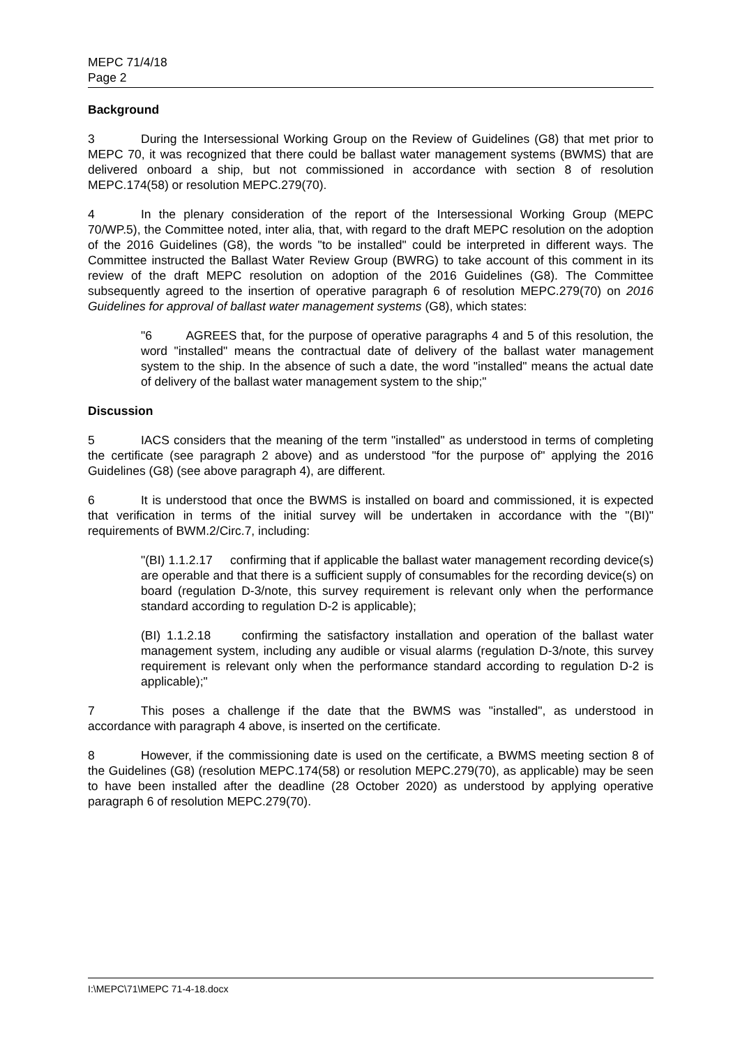MEPC 71/4/18
Page 2
Background
3 During the Intersessional Working Group on the Review of Guidelines (G8) that met prior to MEPC 70, it was recognized that there could be ballast water management systems (BWMS) that are delivered onboard a ship, but not commissioned in accordance with section 8 of resolution MEPC.174(58) or resolution MEPC.279(70).
4 In the plenary consideration of the report of the Intersessional Working Group (MEPC 70/WP.5), the Committee noted, inter alia, that, with regard to the draft MEPC resolution on the adoption of the 2016 Guidelines (G8), the words "to be installed" could be interpreted in different ways. The Committee instructed the Ballast Water Review Group (BWRG) to take account of this comment in its review of the draft MEPC resolution on adoption of the 2016 Guidelines (G8). The Committee subsequently agreed to the insertion of operative paragraph 6 of resolution MEPC.279(70) on 2016 Guidelines for approval of ballast water management systems (G8), which states:
"6 AGREES that, for the purpose of operative paragraphs 4 and 5 of this resolution, the word "installed" means the contractual date of delivery of the ballast water management system to the ship. In the absence of such a date, the word "installed" means the actual date of delivery of the ballast water management system to the ship;"
Discussion
5 IACS considers that the meaning of the term "installed" as understood in terms of completing the certificate (see paragraph 2 above) and as understood "for the purpose of" applying the 2016 Guidelines (G8) (see above paragraph 4), are different.
6 It is understood that once the BWMS is installed on board and commissioned, it is expected that verification in terms of the initial survey will be undertaken in accordance with the "(BI)" requirements of BWM.2/Circ.7, including:
"(BI) 1.1.2.17 confirming that if applicable the ballast water management recording device(s) are operable and that there is a sufficient supply of consumables for the recording device(s) on board (regulation D-3/note, this survey requirement is relevant only when the performance standard according to regulation D-2 is applicable);
(BI) 1.1.2.18 confirming the satisfactory installation and operation of the ballast water management system, including any audible or visual alarms (regulation D-3/note, this survey requirement is relevant only when the performance standard according to regulation D-2 is applicable);"
7 This poses a challenge if the date that the BWMS was "installed", as understood in accordance with paragraph 4 above, is inserted on the certificate.
8 However, if the commissioning date is used on the certificate, a BWMS meeting section 8 of the Guidelines (G8) (resolution MEPC.174(58) or resolution MEPC.279(70), as applicable) may be seen to have been installed after the deadline (28 October 2020) as understood by applying operative paragraph 6 of resolution MEPC.279(70).
I:\MEPC\71\MEPC 71-4-18.docx